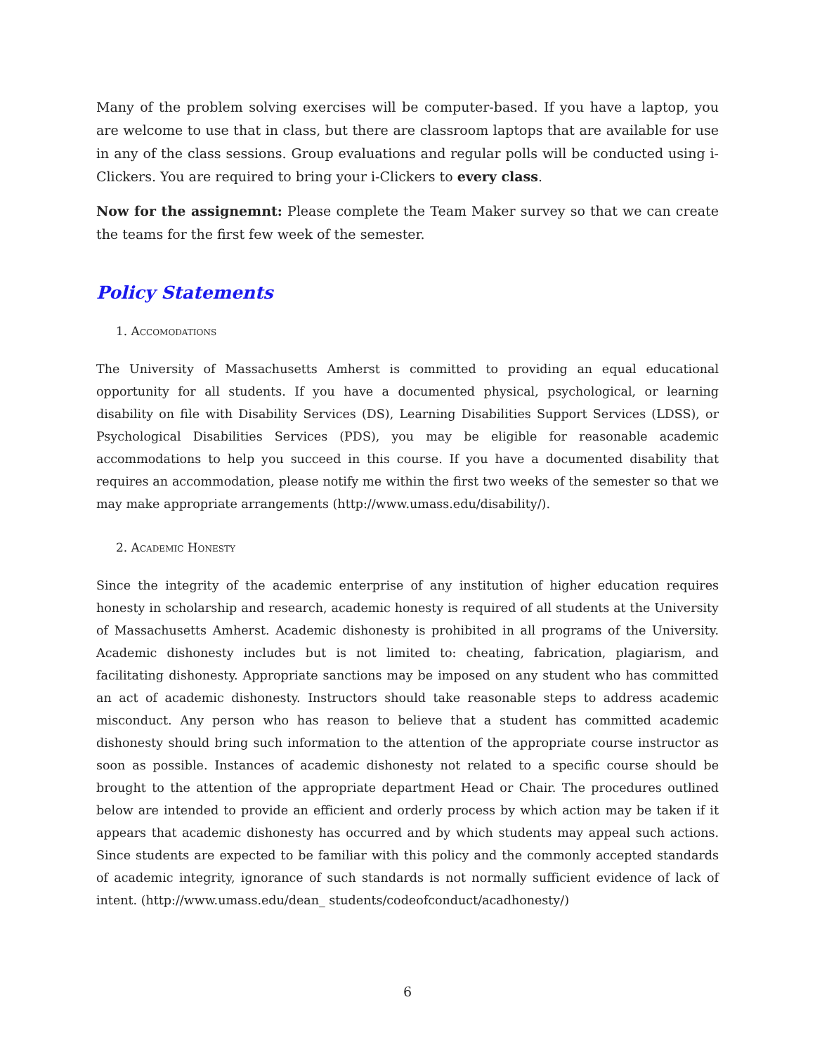Many of the problem solving exercises will be computer-based. If you have a laptop, you are welcome to use that in class, but there are classroom laptops that are available for use in any of the class sessions. Group evaluations and regular polls will be conducted using i-Clickers. You are required to bring your i-Clickers to every class.
Now for the assignemnt: Please complete the Team Maker survey so that we can create the teams for the first few week of the semester.
Policy Statements
1. Accomodations
The University of Massachusetts Amherst is committed to providing an equal educational opportunity for all students. If you have a documented physical, psychological, or learning disability on file with Disability Services (DS), Learning Disabilities Support Services (LDSS), or Psychological Disabilities Services (PDS), you may be eligible for reasonable academic accommodations to help you succeed in this course. If you have a documented disability that requires an accommodation, please notify me within the first two weeks of the semester so that we may make appropriate arrangements (http://www.umass.edu/disability/).
2. Academic Honesty
Since the integrity of the academic enterprise of any institution of higher education requires honesty in scholarship and research, academic honesty is required of all students at the University of Massachusetts Amherst. Academic dishonesty is prohibited in all programs of the University. Academic dishonesty includes but is not limited to: cheating, fabrication, plagiarism, and facilitating dishonesty. Appropriate sanctions may be imposed on any student who has committed an act of academic dishonesty. Instructors should take reasonable steps to address academic misconduct. Any person who has reason to believe that a student has committed academic dishonesty should bring such information to the attention of the appropriate course instructor as soon as possible. Instances of academic dishonesty not related to a specific course should be brought to the attention of the appropriate department Head or Chair. The procedures outlined below are intended to provide an efficient and orderly process by which action may be taken if it appears that academic dishonesty has occurred and by which students may appeal such actions. Since students are expected to be familiar with this policy and the commonly accepted standards of academic integrity, ignorance of such standards is not normally sufficient evidence of lack of intent. (http://www.umass.edu/dean_ students/codeofconduct/acadhonesty/)
6